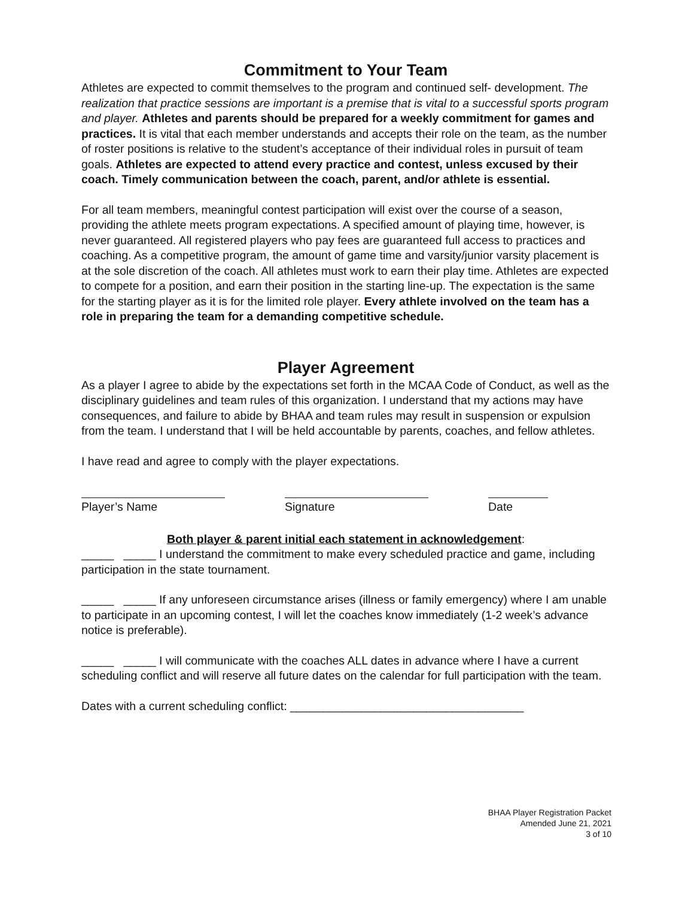Commitment to Your Team
Athletes are expected to commit themselves to the program and continued self- development. The realization that practice sessions are important is a premise that is vital to a successful sports program and player. Athletes and parents should be prepared for a weekly commitment for games and practices. It is vital that each member understands and accepts their role on the team, as the number of roster positions is relative to the student’s acceptance of their individual roles in pursuit of team goals. Athletes are expected to attend every practice and contest, unless excused by their coach. Timely communication between the coach, parent, and/or athlete is essential.
For all team members, meaningful contest participation will exist over the course of a season, providing the athlete meets program expectations. A specified amount of playing time, however, is never guaranteed. All registered players who pay fees are guaranteed full access to practices and coaching. As a competitive program, the amount of game time and varsity/junior varsity placement is at the sole discretion of the coach. All athletes must work to earn their play time. Athletes are expected to compete for a position, and earn their position in the starting line-up. The expectation is the same for the starting player as it is for the limited role player. Every athlete involved on the team has a role in preparing the team for a demanding competitive schedule.
Player Agreement
As a player I agree to abide by the expectations set forth in the MCAA Code of Conduct, as well as the disciplinary guidelines and team rules of this organization. I understand that my actions may have consequences, and failure to abide by BHAA and team rules may result in suspension or expulsion from the team. I understand that I will be held accountable by parents, coaches, and fellow athletes.
I have read and agree to comply with the player expectations.
Player’s Name Signature Date
Both player & parent initial each statement in acknowledgement:
_____ _____ I understand the commitment to make every scheduled practice and game, including participation in the state tournament.
_____ _____ If any unforeseen circumstance arises (illness or family emergency) where I am unable to participate in an upcoming contest, I will let the coaches know immediately (1-2 week’s advance notice is preferable).
_____ _____ I will communicate with the coaches ALL dates in advance where I have a current scheduling conflict and will reserve all future dates on the calendar for full participation with the team.
Dates with a current scheduling conflict: ____________________________________
BHAA Player Registration Packet
Amended June 21, 2021
3 of 10